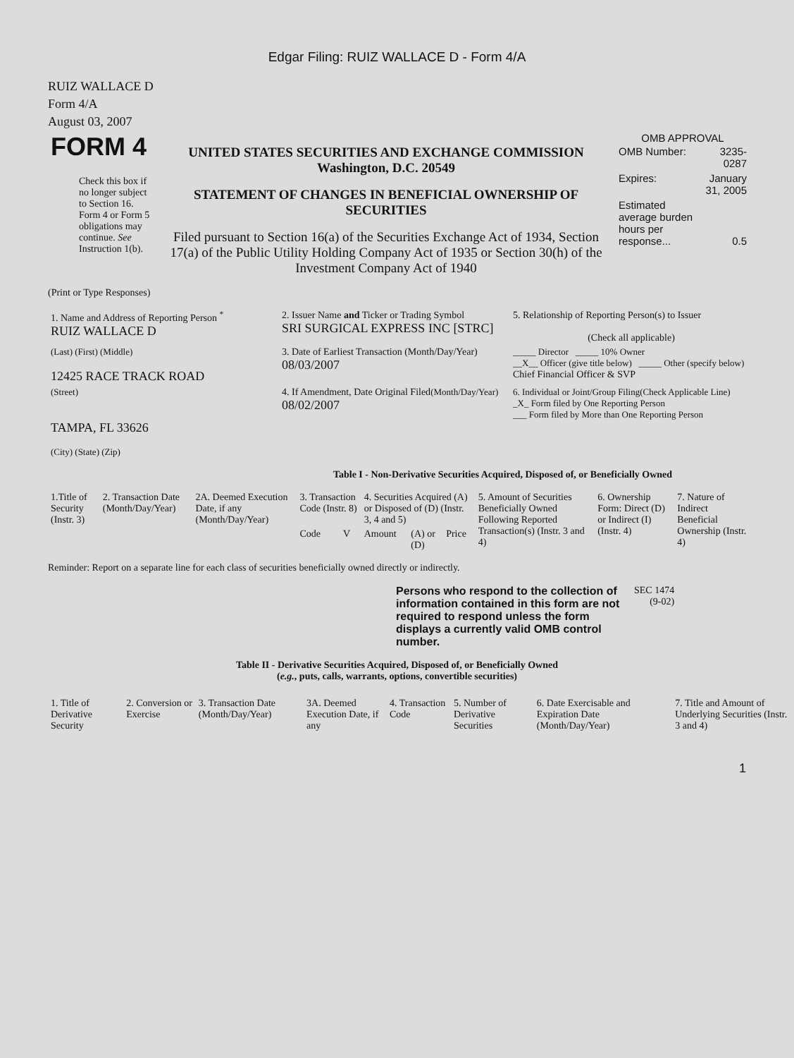Edgar Filing: RUIZ WALLACE D - Form 4/A
RUIZ WALLACE D
Form 4/A
August 03, 2007
| FORM 4 Check this box if no longer subject to Section 16. Form 4 or Form 5 obligations may continue. See Instruction 1(b). | UNITED STATES SECURITIES AND EXCHANGE COMMISSION Washington, D.C. 20549 STATEMENT OF CHANGES IN BENEFICIAL OWNERSHIP OF SECURITIES Filed pursuant to Section 16(a) of the Securities Exchange Act of 1934, Section 17(a) of the Public Utility Holding Company Act of 1935 or Section 30(h) of the Investment Company Act of 1940 | OMB APPROVAL / OMB Number: / 3235-0287 / / Expires: / January 31, 2005 / / Estimated average burden hours per response... / 0.5 / |
(Print or Type Responses)
| 1. Name and Address of Reporting Person <sup>*</sup> RUIZ WALLACE D | 2. Issuer Name and Ticker or Trading Symbol SRI SURGICAL EXPRESS INC [STRC] | 5. Relationship of Reporting Person(s) to Issuer (Check all applicable) |
| (Last) (First) (Middle) 12425 RACE TRACK ROAD | 3. Date of Earliest Transaction (Month/Day/Year) 08/03/2007 | _____ Director _____ 10% Owner __X__ Officer (give title below) _____ Other (specify below) Chief Financial Officer & SVP |
| (Street) TAMPA, FL 33626 (City) (State) (Zip) | 4. If Amendment, Date Original Filed (Month/Day/Year) 08/02/2007 | 6. Individual or Joint/Group Filing(Check Applicable Line) _X_ Form filed by One Reporting Person ___ Form filed by More than One Reporting Person |
Table I - Non-Derivative Securities Acquired, Disposed of, or Beneficially Owned
| 1.Title of Security (Instr. 3) | 2. Transaction Date (Month/Day/Year) | 2A. Deemed Execution Date, if any (Month/Day/Year) | 3. Transaction Code (Instr. 8) | | 4. Securities Acquired (A) or Disposed of (D) (Instr. 3, 4 and 5) | | | 5. Amount of Securities Beneficially Owned Following Reported Transaction(s) (Instr. 3 and 4) | 6. Ownership Form: Direct (D) or Indirect (I) (Instr. 4) | 7. Nature of Indirect Beneficial Ownership (Instr. 4) |
| --- | --- | --- | --- | --- | --- | --- | --- | --- | --- | --- |
| | | | Code | V | Amount | (A) or (D) | Price | | | |
Reminder: Report on a separate line for each class of securities beneficially owned directly or indirectly.
| Persons who respond to the collection of information contained in this form are not required to respond unless the form displays a currently valid OMB control number. | SEC 1474 (9-02) |
Table II - Derivative Securities Acquired, Disposed of, or Beneficially Owned
(e.g., puts, calls, warrants, options, convertible securities)
| 1. Title of Derivative Security | 2. Conversion or Exercise | 3. Transaction Date (Month/Day/Year) | 3A. Deemed Execution Date, if any | 4. Transaction Code | 5. Number of Derivative Securities | 6. Date Exercisable and Expiration Date (Month/Day/Year) | 7. Title and Amount of Underlying Securities (Instr. 3 and 4) |
| --- | --- | --- | --- | --- | --- | --- | --- |
1